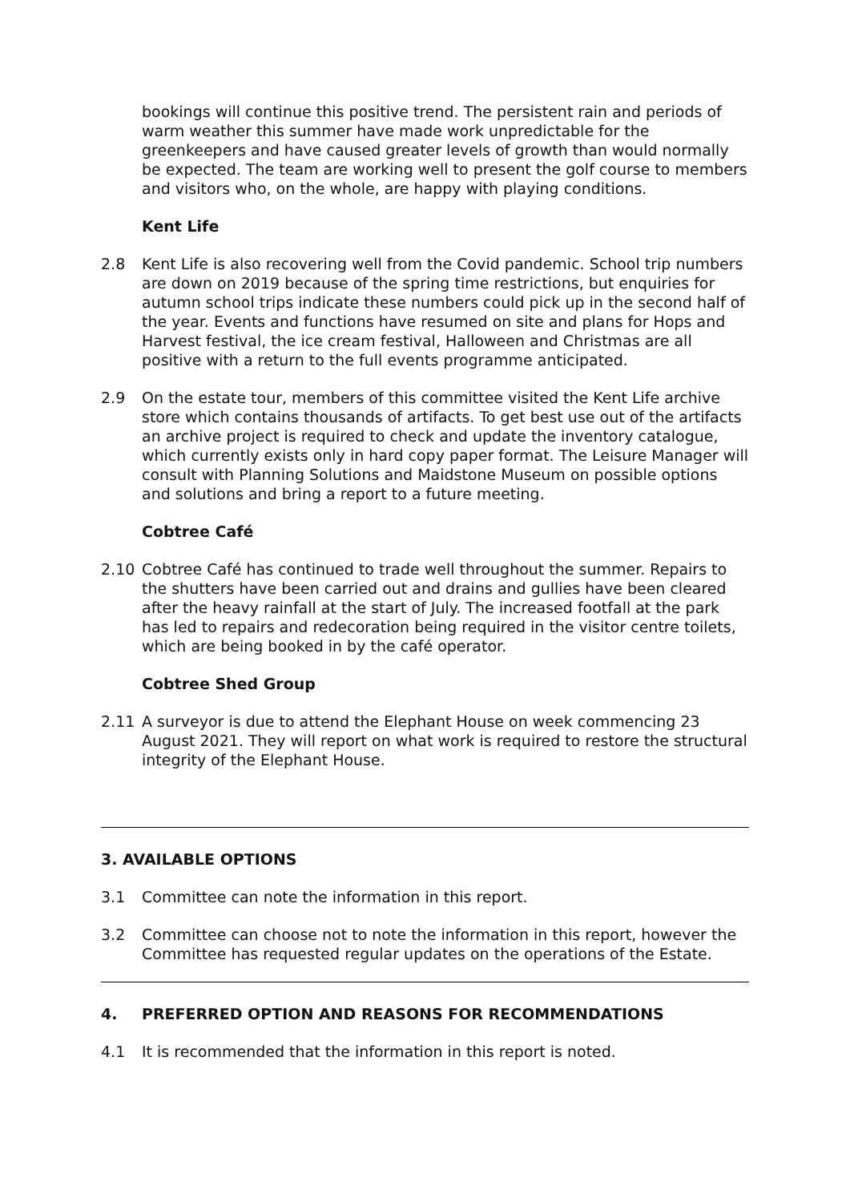bookings will continue this positive trend. The persistent rain and periods of warm weather this summer have made work unpredictable for the greenkeepers and have caused greater levels of growth than would normally be expected. The team are working well to present the golf course to members and visitors who, on the whole, are happy with playing conditions.
Kent Life
2.8 Kent Life is also recovering well from the Covid pandemic. School trip numbers are down on 2019 because of the spring time restrictions, but enquiries for autumn school trips indicate these numbers could pick up in the second half of the year. Events and functions have resumed on site and plans for Hops and Harvest festival, the ice cream festival, Halloween and Christmas are all positive with a return to the full events programme anticipated.
2.9 On the estate tour, members of this committee visited the Kent Life archive store which contains thousands of artifacts. To get best use out of the artifacts an archive project is required to check and update the inventory catalogue, which currently exists only in hard copy paper format. The Leisure Manager will consult with Planning Solutions and Maidstone Museum on possible options and solutions and bring a report to a future meeting.
Cobtree Café
2.10 Cobtree Café has continued to trade well throughout the summer. Repairs to the shutters have been carried out and drains and gullies have been cleared after the heavy rainfall at the start of July. The increased footfall at the park has led to repairs and redecoration being required in the visitor centre toilets, which are being booked in by the café operator.
Cobtree Shed Group
2.11 A surveyor is due to attend the Elephant House on week commencing 23 August 2021. They will report on what work is required to restore the structural integrity of the Elephant House.
3. AVAILABLE OPTIONS
3.1 Committee can note the information in this report.
3.2 Committee can choose not to note the information in this report, however the Committee has requested regular updates on the operations of the Estate.
4. PREFERRED OPTION AND REASONS FOR RECOMMENDATIONS
4.1 It is recommended that the information in this report is noted.